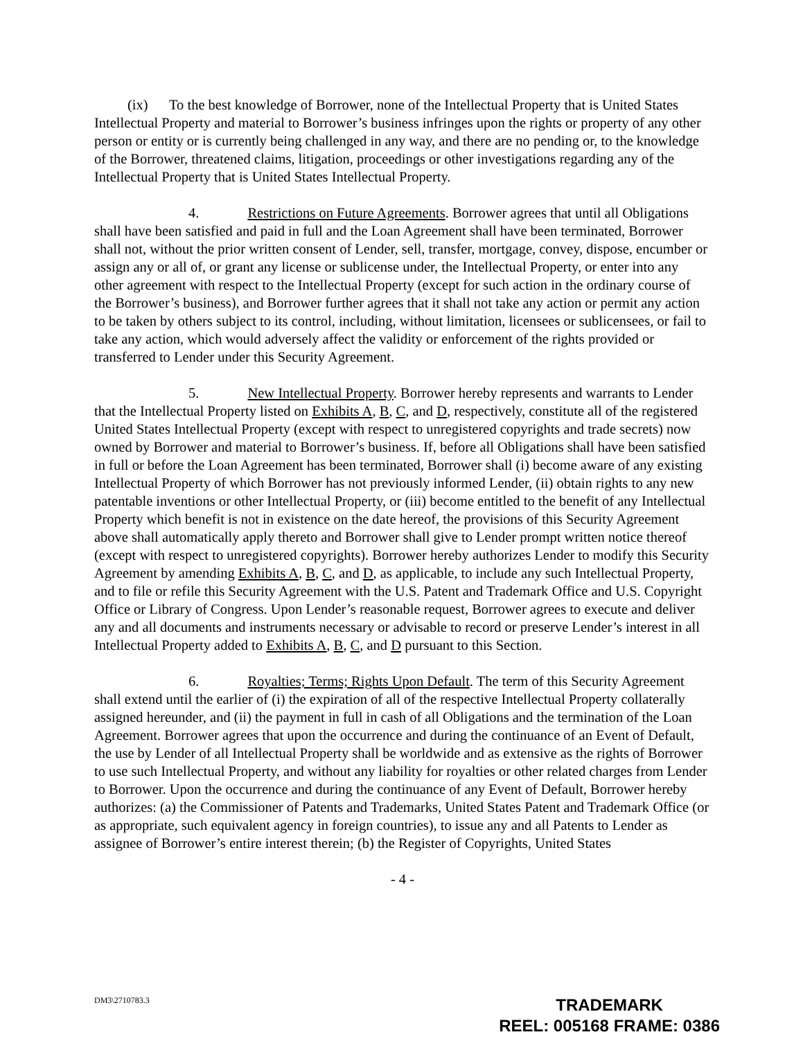(ix) To the best knowledge of Borrower, none of the Intellectual Property that is United States Intellectual Property and material to Borrower’s business infringes upon the rights or property of any other person or entity or is currently being challenged in any way, and there are no pending or, to the knowledge of the Borrower, threatened claims, litigation, proceedings or other investigations regarding any of the Intellectual Property that is United States Intellectual Property.
4. Restrictions on Future Agreements. Borrower agrees that until all Obligations shall have been satisfied and paid in full and the Loan Agreement shall have been terminated, Borrower shall not, without the prior written consent of Lender, sell, transfer, mortgage, convey, dispose, encumber or assign any or all of, or grant any license or sublicense under, the Intellectual Property, or enter into any other agreement with respect to the Intellectual Property (except for such action in the ordinary course of the Borrower’s business), and Borrower further agrees that it shall not take any action or permit any action to be taken by others subject to its control, including, without limitation, licensees or sublicensees, or fail to take any action, which would adversely affect the validity or enforcement of the rights provided or transferred to Lender under this Security Agreement.
5. New Intellectual Property. Borrower hereby represents and warrants to Lender that the Intellectual Property listed on Exhibits A, B, C, and D, respectively, constitute all of the registered United States Intellectual Property (except with respect to unregistered copyrights and trade secrets) now owned by Borrower and material to Borrower’s business. If, before all Obligations shall have been satisfied in full or before the Loan Agreement has been terminated, Borrower shall (i) become aware of any existing Intellectual Property of which Borrower has not previously informed Lender, (ii) obtain rights to any new patentable inventions or other Intellectual Property, or (iii) become entitled to the benefit of any Intellectual Property which benefit is not in existence on the date hereof, the provisions of this Security Agreement above shall automatically apply thereto and Borrower shall give to Lender prompt written notice thereof (except with respect to unregistered copyrights). Borrower hereby authorizes Lender to modify this Security Agreement by amending Exhibits A, B, C, and D, as applicable, to include any such Intellectual Property, and to file or refile this Security Agreement with the U.S. Patent and Trademark Office and U.S. Copyright Office or Library of Congress. Upon Lender’s reasonable request, Borrower agrees to execute and deliver any and all documents and instruments necessary or advisable to record or preserve Lender’s interest in all Intellectual Property added to Exhibits A, B, C, and D pursuant to this Section.
6. Royalties; Terms; Rights Upon Default. The term of this Security Agreement shall extend until the earlier of (i) the expiration of all of the respective Intellectual Property collaterally assigned hereunder, and (ii) the payment in full in cash of all Obligations and the termination of the Loan Agreement. Borrower agrees that upon the occurrence and during the continuance of an Event of Default, the use by Lender of all Intellectual Property shall be worldwide and as extensive as the rights of Borrower to use such Intellectual Property, and without any liability for royalties or other related charges from Lender to Borrower. Upon the occurrence and during the continuance of any Event of Default, Borrower hereby authorizes: (a) the Commissioner of Patents and Trademarks, United States Patent and Trademark Office (or as appropriate, such equivalent agency in foreign countries), to issue any and all Patents to Lender as assignee of Borrower’s entire interest therein; (b) the Register of Copyrights, United States
- 4 -
DM3\2710783.3
TRADEMARK
REEL: 005168 FRAME: 0386